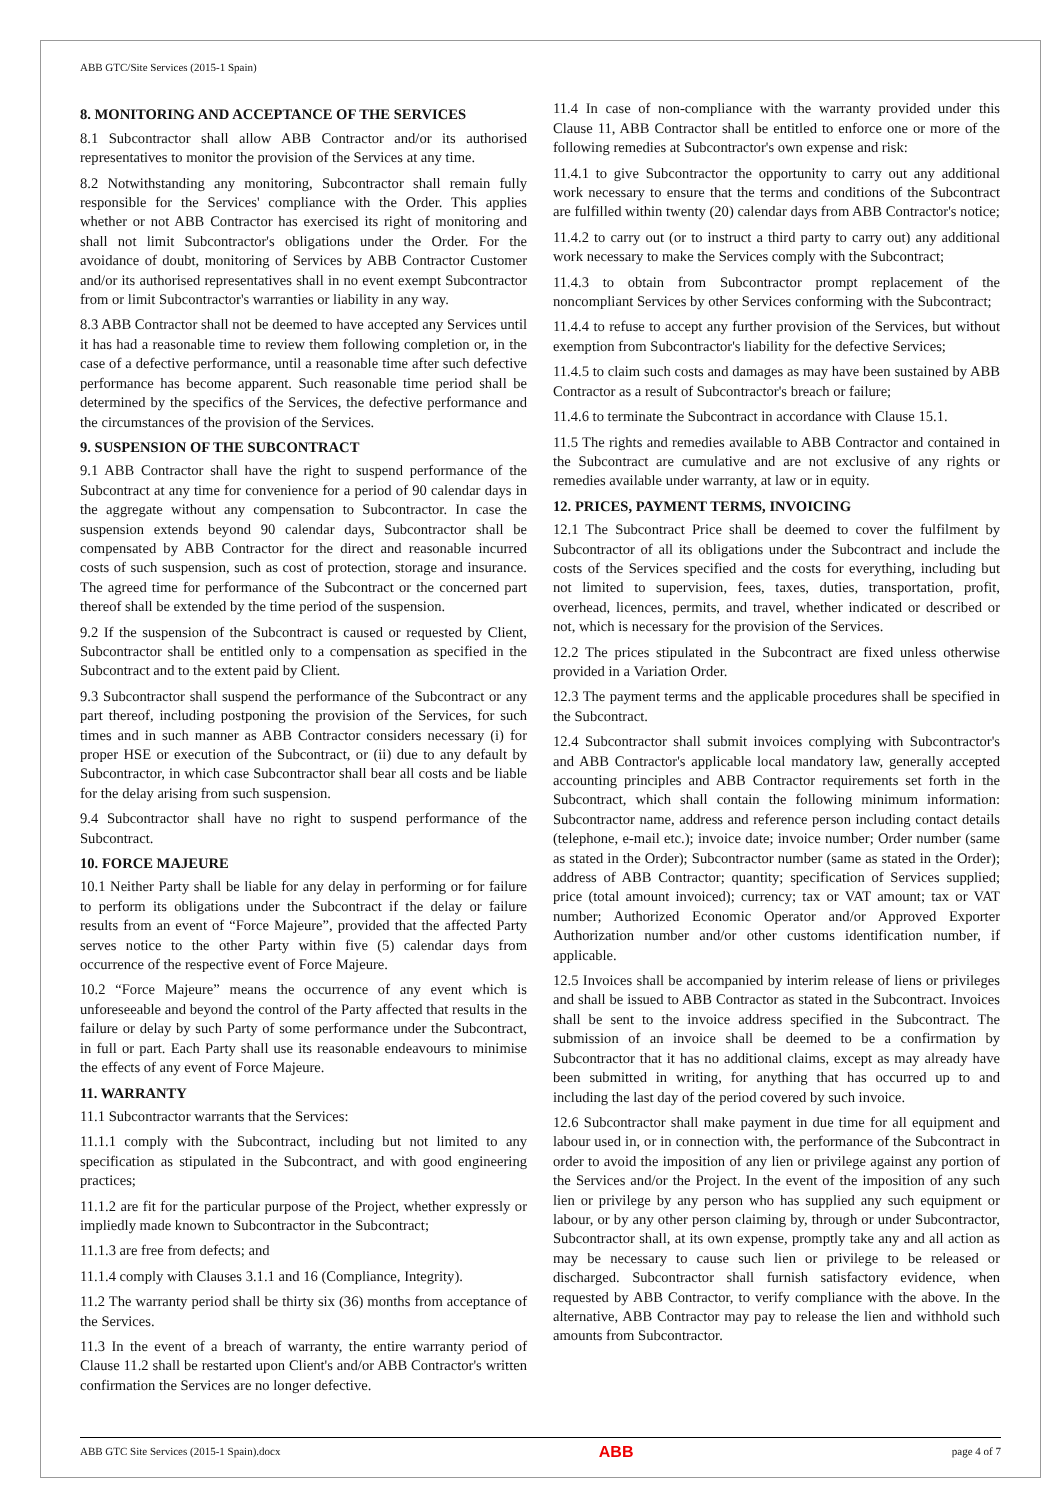ABB GTC/Site Services (2015-1 Spain)
8. MONITORING AND ACCEPTANCE OF THE SERVICES
8.1 Subcontractor shall allow ABB Contractor and/or its authorised representatives to monitor the provision of the Services at any time.
8.2 Notwithstanding any monitoring, Subcontractor shall remain fully responsible for the Services' compliance with the Order. This applies whether or not ABB Contractor has exercised its right of monitoring and shall not limit Subcontractor's obligations under the Order. For the avoidance of doubt, monitoring of Services by ABB Contractor Customer and/or its authorised representatives shall in no event exempt Subcontractor from or limit Subcontractor's warranties or liability in any way.
8.3 ABB Contractor shall not be deemed to have accepted any Services until it has had a reasonable time to review them following completion or, in the case of a defective performance, until a reasonable time after such defective performance has become apparent. Such reasonable time period shall be determined by the specifics of the Services, the defective performance and the circumstances of the provision of the Services.
9. SUSPENSION OF THE SUBCONTRACT
9.1 ABB Contractor shall have the right to suspend performance of the Subcontract at any time for convenience for a period of 90 calendar days in the aggregate without any compensation to Subcontractor. In case the suspension extends beyond 90 calendar days, Subcontractor shall be compensated by ABB Contractor for the direct and reasonable incurred costs of such suspension, such as cost of protection, storage and insurance. The agreed time for performance of the Subcontract or the concerned part thereof shall be extended by the time period of the suspension.
9.2 If the suspension of the Subcontract is caused or requested by Client, Subcontractor shall be entitled only to a compensation as specified in the Subcontract and to the extent paid by Client.
9.3 Subcontractor shall suspend the performance of the Subcontract or any part thereof, including postponing the provision of the Services, for such times and in such manner as ABB Contractor considers necessary (i) for proper HSE or execution of the Subcontract, or (ii) due to any default by Subcontractor, in which case Subcontractor shall bear all costs and be liable for the delay arising from such suspension.
9.4 Subcontractor shall have no right to suspend performance of the Subcontract.
10. FORCE MAJEURE
10.1 Neither Party shall be liable for any delay in performing or for failure to perform its obligations under the Subcontract if the delay or failure results from an event of “Force Majeure”, provided that the affected Party serves notice to the other Party within five (5) calendar days from occurrence of the respective event of Force Majeure.
10.2 “Force Majeure” means the occurrence of any event which is unforeseeable and beyond the control of the Party affected that results in the failure or delay by such Party of some performance under the Subcontract, in full or part. Each Party shall use its reasonable endeavours to minimise the effects of any event of Force Majeure.
11. WARRANTY
11.1 Subcontractor warrants that the Services:
11.1.1 comply with the Subcontract, including but not limited to any specification as stipulated in the Subcontract, and with good engineering practices;
11.1.2 are fit for the particular purpose of the Project, whether expressly or impliedly made known to Subcontractor in the Subcontract;
11.1.3 are free from defects; and
11.1.4 comply with Clauses 3.1.1 and 16 (Compliance, Integrity).
11.2 The warranty period shall be thirty six (36) months from acceptance of the Services.
11.3 In the event of a breach of warranty, the entire warranty period of Clause 11.2 shall be restarted upon Client's and/or ABB Contractor's written confirmation the Services are no longer defective.
11.4 In case of non-compliance with the warranty provided under this Clause 11, ABB Contractor shall be entitled to enforce one or more of the following remedies at Subcontractor's own expense and risk:
11.4.1 to give Subcontractor the opportunity to carry out any additional work necessary to ensure that the terms and conditions of the Subcontract are fulfilled within twenty (20) calendar days from ABB Contractor's notice;
11.4.2 to carry out (or to instruct a third party to carry out) any additional work necessary to make the Services comply with the Subcontract;
11.4.3 to obtain from Subcontractor prompt replacement of the noncompliant Services by other Services conforming with the Subcontract;
11.4.4 to refuse to accept any further provision of the Services, but without exemption from Subcontractor's liability for the defective Services;
11.4.5 to claim such costs and damages as may have been sustained by ABB Contractor as a result of Subcontractor's breach or failure;
11.4.6 to terminate the Subcontract in accordance with Clause 15.1.
11.5 The rights and remedies available to ABB Contractor and contained in the Subcontract are cumulative and are not exclusive of any rights or remedies available under warranty, at law or in equity.
12. PRICES, PAYMENT TERMS, INVOICING
12.1 The Subcontract Price shall be deemed to cover the fulfilment by Subcontractor of all its obligations under the Subcontract and include the costs of the Services specified and the costs for everything, including but not limited to supervision, fees, taxes, duties, transportation, profit, overhead, licences, permits, and travel, whether indicated or described or not, which is necessary for the provision of the Services.
12.2 The prices stipulated in the Subcontract are fixed unless otherwise provided in a Variation Order.
12.3 The payment terms and the applicable procedures shall be specified in the Subcontract.
12.4 Subcontractor shall submit invoices complying with Subcontractor's and ABB Contractor's applicable local mandatory law, generally accepted accounting principles and ABB Contractor requirements set forth in the Subcontract, which shall contain the following minimum information: Subcontractor name, address and reference person including contact details (telephone, e-mail etc.); invoice date; invoice number; Order number (same as stated in the Order); Subcontractor number (same as stated in the Order); address of ABB Contractor; quantity; specification of Services supplied; price (total amount invoiced); currency; tax or VAT amount; tax or VAT number; Authorized Economic Operator and/or Approved Exporter Authorization number and/or other customs identification number, if applicable.
12.5 Invoices shall be accompanied by interim release of liens or privileges and shall be issued to ABB Contractor as stated in the Subcontract. Invoices shall be sent to the invoice address specified in the Subcontract. The submission of an invoice shall be deemed to be a confirmation by Subcontractor that it has no additional claims, except as may already have been submitted in writing, for anything that has occurred up to and including the last day of the period covered by such invoice.
12.6 Subcontractor shall make payment in due time for all equipment and labour used in, or in connection with, the performance of the Subcontract in order to avoid the imposition of any lien or privilege against any portion of the Services and/or the Project. In the event of the imposition of any such lien or privilege by any person who has supplied any such equipment or labour, or by any other person claiming by, through or under Subcontractor, Subcontractor shall, at its own expense, promptly take any and all action as may be necessary to cause such lien or privilege to be released or discharged. Subcontractor shall furnish satisfactory evidence, when requested by ABB Contractor, to verify compliance with the above. In the alternative, ABB Contractor may pay to release the lien and withhold such amounts from Subcontractor.
ABB GTC Site Services (2015-1 Spain).docx ABB page 4 of 7